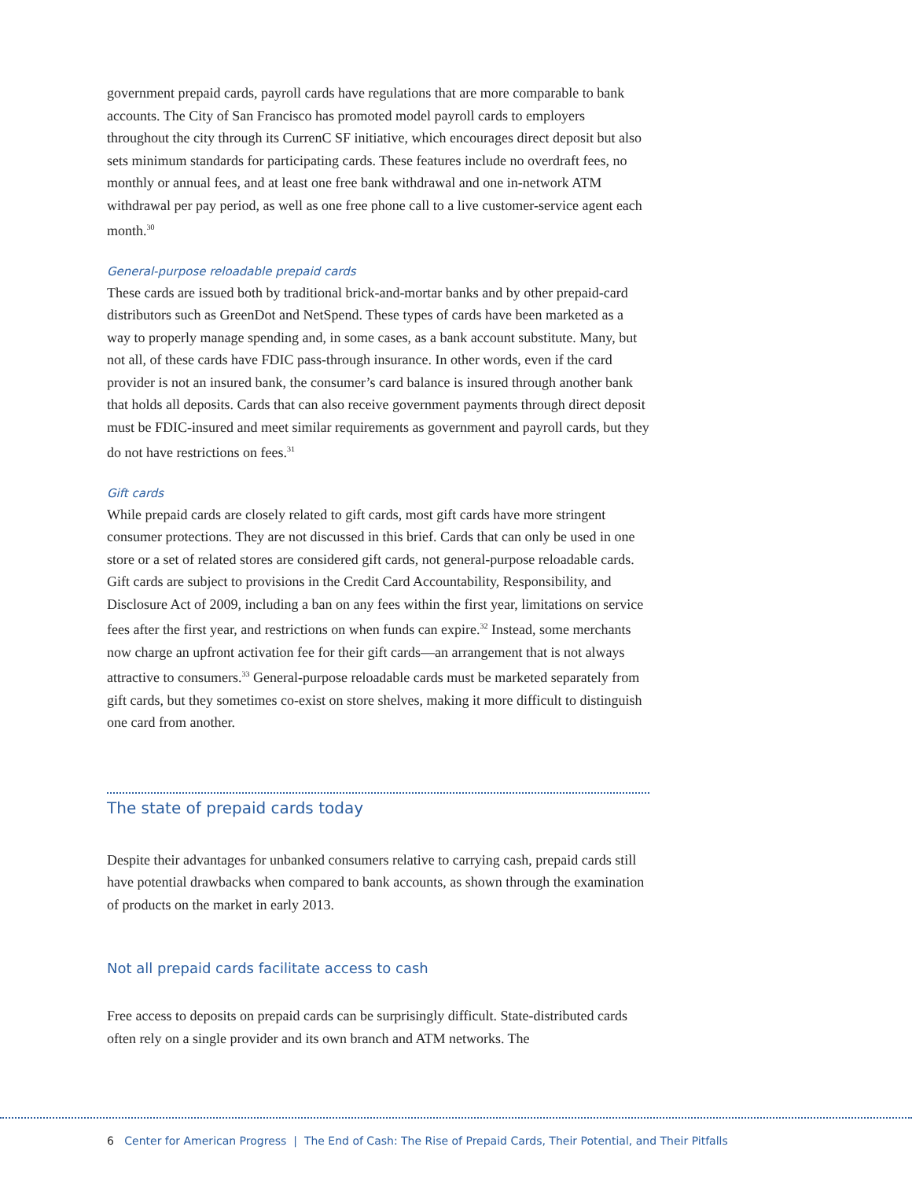government prepaid cards, payroll cards have regulations that are more comparable to bank accounts. The City of San Francisco has promoted model payroll cards to employers throughout the city through its CurrenC SF initiative, which encourages direct deposit but also sets minimum standards for participating cards. These features include no overdraft fees, no monthly or annual fees, and at least one free bank withdrawal and one in-network ATM withdrawal per pay period, as well as one free phone call to a live customer-service agent each month.<sup>30</sup>
General-purpose reloadable prepaid cards
These cards are issued both by traditional brick-and-mortar banks and by other prepaid-card distributors such as GreenDot and NetSpend. These types of cards have been marketed as a way to properly manage spending and, in some cases, as a bank account substitute. Many, but not all, of these cards have FDIC pass-through insurance. In other words, even if the card provider is not an insured bank, the consumer’s card balance is insured through another bank that holds all deposits. Cards that can also receive government payments through direct deposit must be FDIC-insured and meet similar requirements as government and payroll cards, but they do not have restrictions on fees.<sup>31</sup>
Gift cards
While prepaid cards are closely related to gift cards, most gift cards have more stringent consumer protections. They are not discussed in this brief. Cards that can only be used in one store or a set of related stores are considered gift cards, not general-purpose reloadable cards. Gift cards are subject to provisions in the Credit Card Accountability, Responsibility, and Disclosure Act of 2009, including a ban on any fees within the first year, limitations on service fees after the first year, and restrictions on when funds can expire.<sup>32</sup> Instead, some merchants now charge an upfront activation fee for their gift cards—an arrangement that is not always attractive to consumers.<sup>33</sup> General-purpose reloadable cards must be marketed separately from gift cards, but they sometimes co-exist on store shelves, making it more difficult to distinguish one card from another.
The state of prepaid cards today
Despite their advantages for unbanked consumers relative to carrying cash, prepaid cards still have potential drawbacks when compared to bank accounts, as shown through the examination of products on the market in early 2013.
Not all prepaid cards facilitate access to cash
Free access to deposits on prepaid cards can be surprisingly difficult. State-distributed cards often rely on a single provider and its own branch and ATM networks. The
6 Center for American Progress | The End of Cash: The Rise of Prepaid Cards, Their Potential, and Their Pitfalls